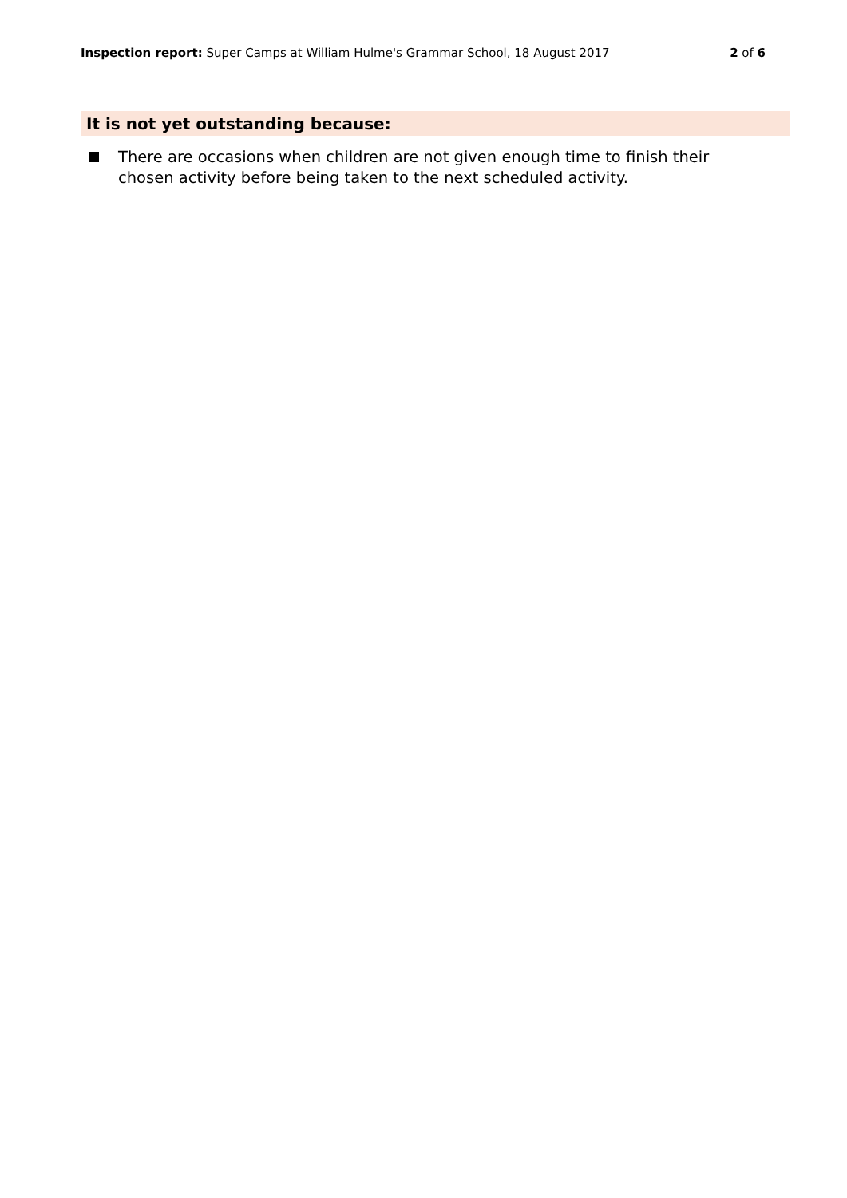Inspection report: Super Camps at William Hulme's Grammar School, 18 August 2017
2 of 6
It is not yet outstanding because:
There are occasions when children are not given enough time to finish their chosen activity before being taken to the next scheduled activity.